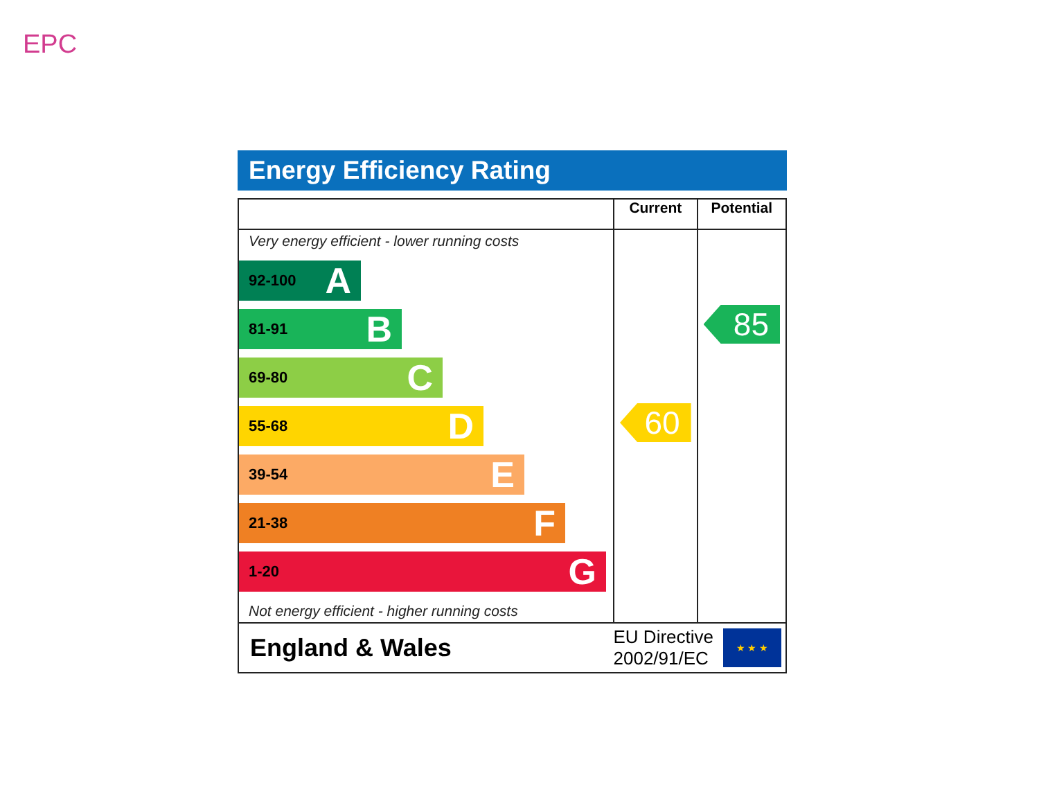EPC
Energy Efficiency Rating
| | Current | Potential |
| --- | --- | --- |
| Very energy efficient - lower running costs 92-100 A 81-91 B 69-80 C 55-68 D 39-54 E 21-38 F 1-20 G Not energy efficient - higher running costs | 60 | 85 |
| England & Wales EU Directive 2002/91/EC ★ ★ ★ | | |